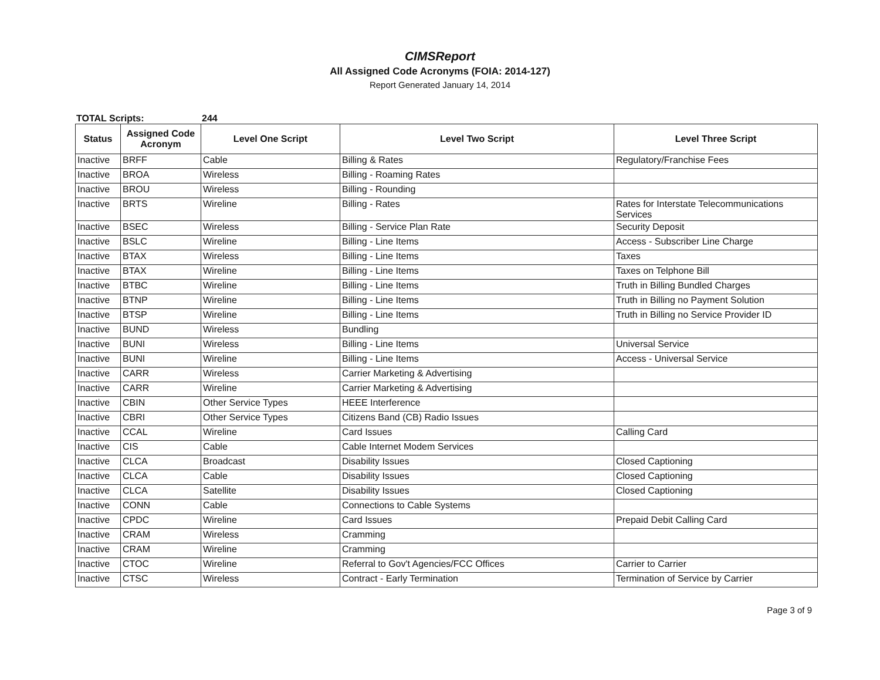CIMSReport
All Assigned Code Acronyms (FOIA: 2014-127)
Report Generated January 14, 2014
TOTAL Scripts: 244
| Status | Assigned Code Acronym | Level One Script | Level Two Script | Level Three Script |
| --- | --- | --- | --- | --- |
| Inactive | BRFF | Cable | Billing & Rates | Regulatory/Franchise Fees |
| Inactive | BROA | Wireless | Billing - Roaming Rates | |
| Inactive | BROU | Wireless | Billing - Rounding | |
| Inactive | BRTS | Wireline | Billing - Rates | Rates for Interstate Telecommunications Services |
| Inactive | BSEC | Wireless | Billing - Service Plan Rate | Security Deposit |
| Inactive | BSLC | Wireline | Billing - Line Items | Access - Subscriber Line Charge |
| Inactive | BTAX | Wireless | Billing - Line Items | Taxes |
| Inactive | BTAX | Wireline | Billing - Line Items | Taxes on Telphone Bill |
| Inactive | BTBC | Wireline | Billing - Line Items | Truth in Billing Bundled Charges |
| Inactive | BTNP | Wireline | Billing - Line Items | Truth in Billing no Payment Solution |
| Inactive | BTSP | Wireline | Billing - Line Items | Truth in Billing no Service Provider ID |
| Inactive | BUND | Wireless | Bundling | |
| Inactive | BUNI | Wireless | Billing - Line Items | Universal Service |
| Inactive | BUNI | Wireline | Billing - Line Items | Access - Universal Service |
| Inactive | CARR | Wireless | Carrier Marketing & Advertising | |
| Inactive | CARR | Wireline | Carrier Marketing & Advertising | |
| Inactive | CBIN | Other Service Types | HEEE Interference | |
| Inactive | CBRI | Other Service Types | Citizens Band (CB) Radio Issues | |
| Inactive | CCAL | Wireline | Card Issues | Calling Card |
| Inactive | CIS | Cable | Cable Internet Modem Services | |
| Inactive | CLCA | Broadcast | Disability Issues | Closed Captioning |
| Inactive | CLCA | Cable | Disability Issues | Closed Captioning |
| Inactive | CLCA | Satellite | Disability Issues | Closed Captioning |
| Inactive | CONN | Cable | Connections to Cable Systems | |
| Inactive | CPDC | Wireline | Card Issues | Prepaid Debit Calling Card |
| Inactive | CRAM | Wireless | Cramming | |
| Inactive | CRAM | Wireline | Cramming | |
| Inactive | CTOC | Wireline | Referral to Gov't Agencies/FCC Offices | Carrier to Carrier |
| Inactive | CTSC | Wireless | Contract - Early Termination | Termination of Service by Carrier |
Page 3 of 9